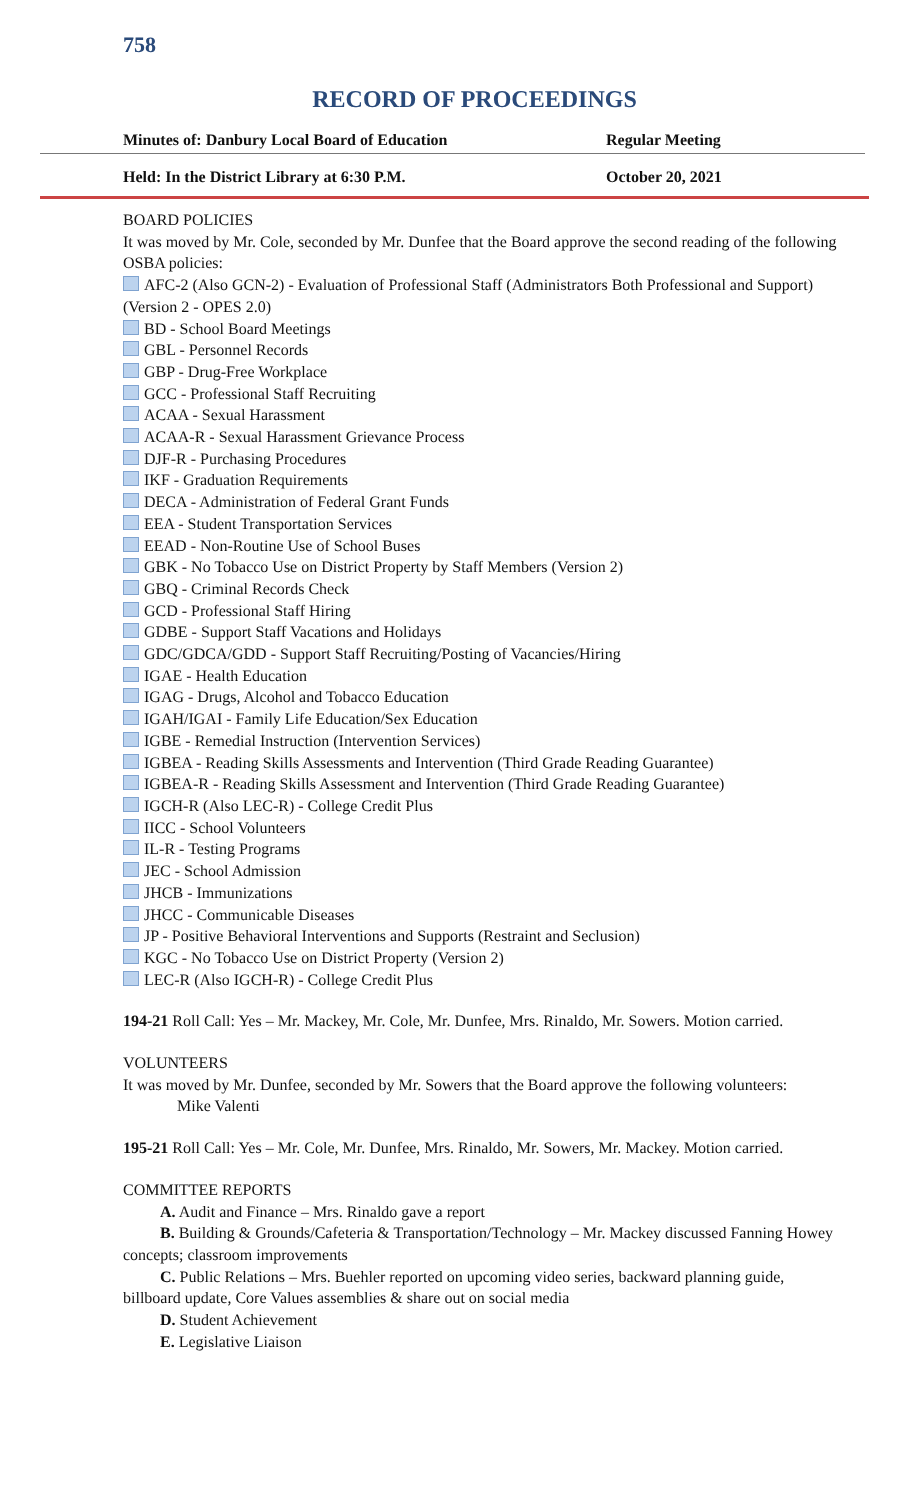758
RECORD OF PROCEEDINGS
Minutes of: Danbury Local Board of Education Regular Meeting
Held: In the District Library at 6:30 P.M. October 20, 2021
BOARD POLICIES
It was moved by Mr. Cole, seconded by Mr. Dunfee that the Board approve the second reading of the following OSBA policies:
AFC-2 (Also GCN-2) - Evaluation of Professional Staff (Administrators Both Professional and Support) (Version 2 - OPES 2.0)
BD - School Board Meetings
GBL - Personnel Records
GBP - Drug-Free Workplace
GCC - Professional Staff Recruiting
ACAA - Sexual Harassment
ACAA-R - Sexual Harassment Grievance Process
DJF-R - Purchasing Procedures
IKF - Graduation Requirements
DECA - Administration of Federal Grant Funds
EEA - Student Transportation Services
EEAD - Non-Routine Use of School Buses
GBK - No Tobacco Use on District Property by Staff Members (Version 2)
GBQ - Criminal Records Check
GCD - Professional Staff Hiring
GDBE - Support Staff Vacations and Holidays
GDC/GDCA/GDD - Support Staff Recruiting/Posting of Vacancies/Hiring
IGAE - Health Education
IGAG - Drugs, Alcohol and Tobacco Education
IGAH/IGAI - Family Life Education/Sex Education
IGBE - Remedial Instruction (Intervention Services)
IGBEA - Reading Skills Assessments and Intervention (Third Grade Reading Guarantee)
IGBEA-R - Reading Skills Assessment and Intervention (Third Grade Reading Guarantee)
IGCH-R (Also LEC-R) - College Credit Plus
IICC - School Volunteers
IL-R - Testing Programs
JEC - School Admission
JHCB - Immunizations
JHCC - Communicable Diseases
JP - Positive Behavioral Interventions and Supports (Restraint and Seclusion)
KGC - No Tobacco Use on District Property (Version 2)
LEC-R (Also IGCH-R) - College Credit Plus
194-21 Roll Call: Yes – Mr. Mackey, Mr. Cole, Mr. Dunfee, Mrs. Rinaldo, Mr. Sowers. Motion carried.
VOLUNTEERS
It was moved by Mr. Dunfee, seconded by Mr. Sowers that the Board approve the following volunteers:
Mike Valenti
195-21 Roll Call: Yes – Mr. Cole, Mr. Dunfee, Mrs. Rinaldo, Mr. Sowers, Mr. Mackey. Motion carried.
COMMITTEE REPORTS
A. Audit and Finance – Mrs. Rinaldo gave a report
B. Building & Grounds/Cafeteria & Transportation/Technology – Mr. Mackey discussed Fanning Howey concepts; classroom improvements
C. Public Relations – Mrs. Buehler reported on upcoming video series, backward planning guide, billboard update, Core Values assemblies & share out on social media
D. Student Achievement
E. Legislative Liaison